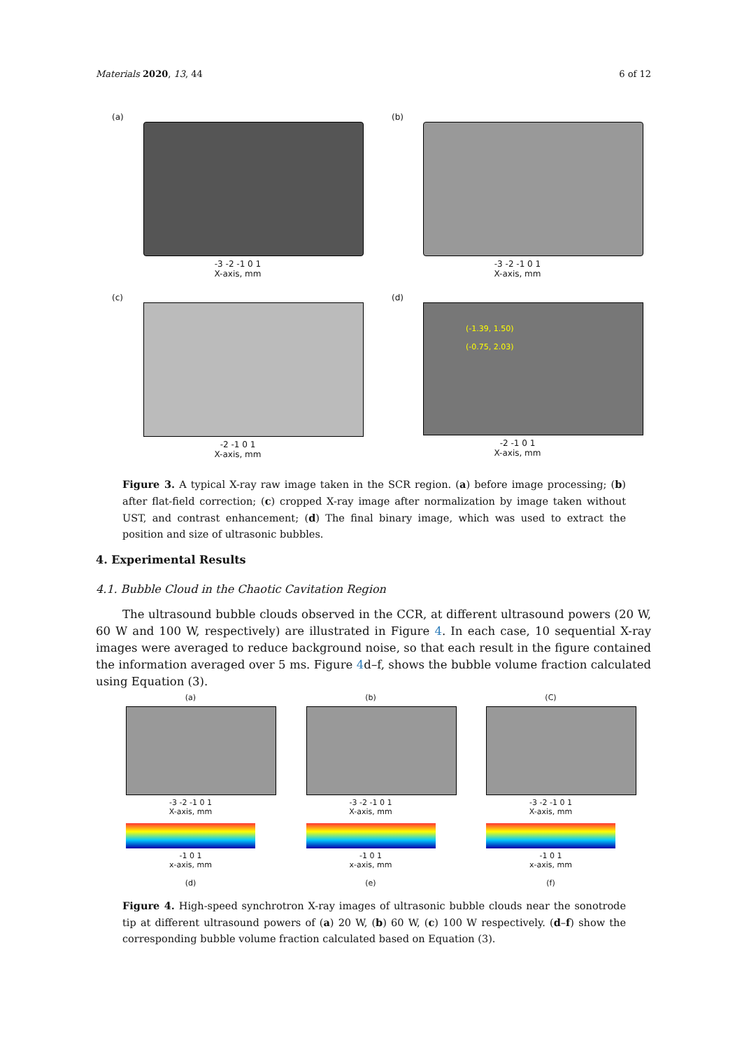Materials 2020, 13, 44 6 of 12
(a)
-3 -2 -1 0 1
X-axis, mm
(b)
-3 -2 -1 0 1
X-axis, mm
(c)
-2 -1 0 1
X-axis, mm
(d)
(-1.39, 1.50)
(-0.75, 2.03)
-2 -1 0 1
X-axis, mm
Figure 3. A typical X-ray raw image taken in the SCR region. (a) before image processing; (b) after flat-field correction; (c) cropped X-ray image after normalization by image taken without UST, and contrast enhancement; (d) The final binary image, which was used to extract the position and size of ultrasonic bubbles.
4. Experimental Results
4.1. Bubble Cloud in the Chaotic Cavitation Region
The ultrasound bubble clouds observed in the CCR, at different ultrasound powers (20 W, 60 W and 100 W, respectively) are illustrated in Figure 4. In each case, 10 sequential X-ray images were averaged to reduce background noise, so that each result in the figure contained the information averaged over 5 ms. Figure 4d–f, shows the bubble volume fraction calculated using Equation (3).
(a)
-3 -2 -1 0 1
X-axis, mm
-1 0 1
x-axis, mm
(d)
(b)
-3 -2 -1 0 1
X-axis, mm
-1 0 1
x-axis, mm
(e)
(C)
-3 -2 -1 0 1
X-axis, mm
-1 0 1
x-axis, mm
(f)
Figure 4. High-speed synchrotron X-ray images of ultrasonic bubble clouds near the sonotrode tip at different ultrasound powers of (a) 20 W, (b) 60 W, (c) 100 W respectively. (d–f) show the corresponding bubble volume fraction calculated based on Equation (3).